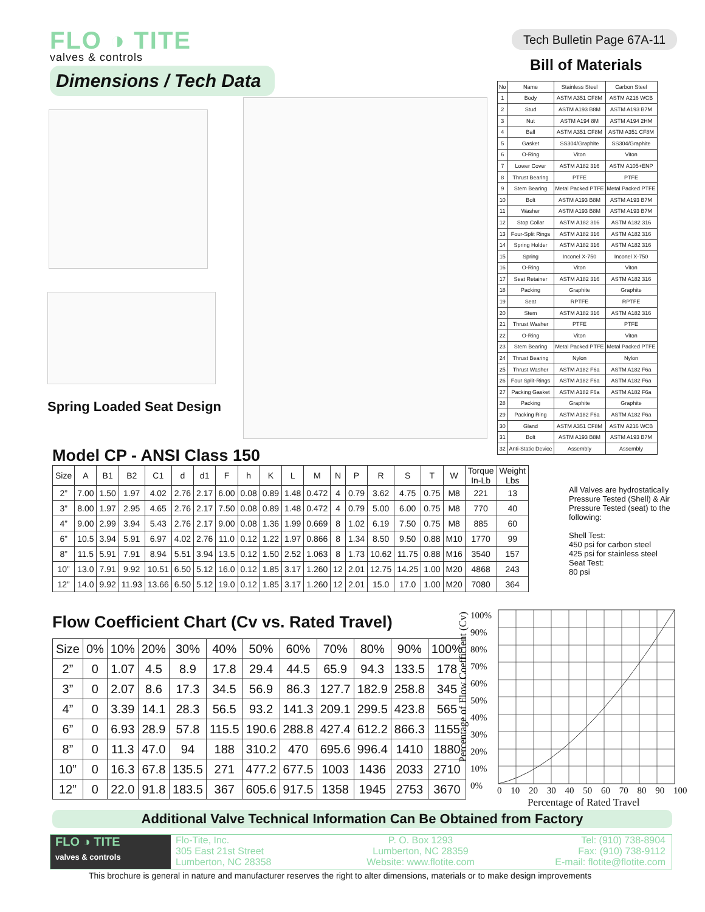FLO ◑ TITE
valves & controls
Tech Bulletin Page 67A-11
Bill of Materials
Dimensions / Tech Data
| No | Name | Stainless Steel | Carbon Steel |
| 1 | Body | ASTM A351 CF8M | ASTM A216 WCB |
| 2 | Stud | ASTM A193 B8M | ASTM A193 B7M |
| 3 | Nut | ASTM A194 8M | ASTM A194 2HM |
| 4 | Ball | ASTM A351 CF8M | ASTM A351 CF8M |
| 5 | Gasket | SS304/Graphite | SS304/Graphite |
| 6 | O-Ring | Viton | Viton |
| 7 | Lower Cover | ASTM A182 316 | ASTM A105+ENP |
| 8 | Thrust Bearing | PTFE | PTFE |
| 9 | Stem Bearing | Metal Packed PTFE | Metal Packed PTFE |
| 10 | Bolt | ASTM A193 B8M | ASTM A193 B7M |
| 11 | Washer | ASTM A193 B8M | ASTM A193 B7M |
| 12 | Stop Collar | ASTM A182 316 | ASTM A182 316 |
| 13 | Four-Split Rings | ASTM A182 316 | ASTM A182 316 |
| 14 | Spring Holder | ASTM A182 316 | ASTM A182 316 |
| 15 | Spring | Inconel X-750 | Inconel X-750 |
| 16 | O-Ring | Viton | Viton |
| 17 | Seat Retainer | ASTM A182 316 | ASTM A182 316 |
| 18 | Packing | Graphite | Graphite |
| 19 | Seat | RPTFE | RPTFE |
| 20 | Stem | ASTM A182 316 | ASTM A182 316 |
| 21 | Thrust Washer | PTFE | PTFE |
| 22 | O-Ring | Viton | Viton |
| 23 | Stem Bearing | Metal Packed PTFE | Metal Packed PTFE |
| 24 | Thrust Bearing | Nylon | Nylon |
| 25 | Thrust Washer | ASTM A182 F6a | ASTM A182 F6a |
| 26 | Four Split-Rings | ASTM A182 F6a | ASTM A182 F6a |
| 27 | Packing Gasket | ASTM A182 F6a | ASTM A182 F6a |
| 28 | Packing | Graphite | Graphite |
| 29 | Packing Ring | ASTM A182 F6a | ASTM A182 F6a |
| 30 | Gland | ASTM A351 CF8M | ASTM A216 WCB |
| 31 | Bolt | ASTM A193 B8M | ASTM A193 B7M |
| 32 | Anti-Static Device | Assembly | Assembly |
Spring Loaded Seat Design
Model CP - ANSI Class 150
| Size | A | B1 | B2 | C1 | d | d1 | F | h | K | L | M | N | P | R | S | T | W | Torque In-Lb | Weight Lbs |
| --- | --- | --- | --- | --- | --- | --- | --- | --- | --- | --- | --- | --- | --- | --- | --- | --- | --- | --- | --- |
| 2” | 7.00 | 1.50 | 1.97 | 4.02 | 2.76 | 2.17 | 6.00 | 0.08 | 0.89 | 1.48 | 0.472 | 4 | 0.79 | 3.62 | 4.75 | 0.75 | M8 | 221 | 13 |
| 3” | 8.00 | 1.97 | 2.95 | 4.65 | 2.76 | 2.17 | 7.50 | 0.08 | 0.89 | 1.48 | 0.472 | 4 | 0.79 | 5.00 | 6.00 | 0.75 | M8 | 770 | 40 |
| 4” | 9.00 | 2.99 | 3.94 | 5.43 | 2.76 | 2.17 | 9.00 | 0.08 | 1.36 | 1.99 | 0.669 | 8 | 1.02 | 6.19 | 7.50 | 0.75 | M8 | 885 | 60 |
| 6” | 10.5 | 3.94 | 5.91 | 6.97 | 4.02 | 2.76 | 11.0 | 0.12 | 1.22 | 1.97 | 0.866 | 8 | 1.34 | 8.50 | 9.50 | 0.88 | M10 | 1770 | 99 |
| 8” | 11.5 | 5.91 | 7.91 | 8.94 | 5.51 | 3.94 | 13.5 | 0.12 | 1.50 | 2.52 | 1.063 | 8 | 1.73 | 10.62 | 11.75 | 0.88 | M16 | 3540 | 157 |
| 10” | 13.0 | 7.91 | 9.92 | 10.51 | 6.50 | 5.12 | 16.0 | 0.12 | 1.85 | 3.17 | 1.260 | 12 | 2.01 | 12.75 | 14.25 | 1.00 | M20 | 4868 | 243 |
| 12” | 14.0 | 9.92 | 11.93 | 13.66 | 6.50 | 5.12 | 19.0 | 0.12 | 1.85 | 3.17 | 1.260 | 12 | 2.01 | 15.0 | 17.0 | 1.00 | M20 | 7080 | 364 |
All Valves are hydrostatically Pressure Tested (Shell) & Air Pressure Tested (seat) to the following:
Shell Test:
450 psi for carbon steel
425 psi for stainless steel
Seat Test:
80 psi
Flow Coefficient Chart (Cv vs. Rated Travel)
| Size | 0% | 10% | 20% | 30% | 40% | 50% | 60% | 70% | 80% | 90% | 100% |
| --- | --- | --- | --- | --- | --- | --- | --- | --- | --- | --- | --- |
| 2” | 0 | 1.07 | 4.5 | 8.9 | 17.8 | 29.4 | 44.5 | 65.9 | 94.3 | 133.5 | 178 |
| 3” | 0 | 2.07 | 8.6 | 17.3 | 34.5 | 56.9 | 86.3 | 127.7 | 182.9 | 258.8 | 345 |
| 4” | 0 | 3.39 | 14.1 | 28.3 | 56.5 | 93.2 | 141.3 | 209.1 | 299.5 | 423.8 | 565 |
| 6” | 0 | 6.93 | 28.9 | 57.8 | 115.5 | 190.6 | 288.8 | 427.4 | 612.2 | 866.3 | 1155 |
| 8” | 0 | 11.3 | 47.0 | 94 | 188 | 310.2 | 470 | 695.6 | 996.4 | 1410 | 1880 |
| 10” | 0 | 16.3 | 67.8 | 135.5 | 271 | 477.2 | 677.5 | 1003 | 1436 | 2033 | 2710 |
| 12” | 0 | 22.0 | 91.8 | 183.5 | 367 | 605.6 | 917.5 | 1358 | 1945 | 2753 | 3670 |
100%
90%
80%
70%
60%
50%
40%
30%
20%
10%
0%
0 10 20 30 40 50 60 70 80 90 100
Percentage of Rated Travel
Percentage of Flow Coefficient (Cv)
Additional Valve Technical Information Can Be Obtained from Factory
FLO ◑ TITE
valves & controls
Flo-Tite, Inc.
305 East 21st Street
Lumberton, NC 28358
P. O. Box 1293
Lumberton, NC 28359
Website: www.flotite.com
Tel: (910) 738-8904
Fax: (910) 738-9112
E-mail: flotite@flotite.com
This brochure is general in nature and manufacturer reserves the right to alter dimensions, materials or to make design improvements